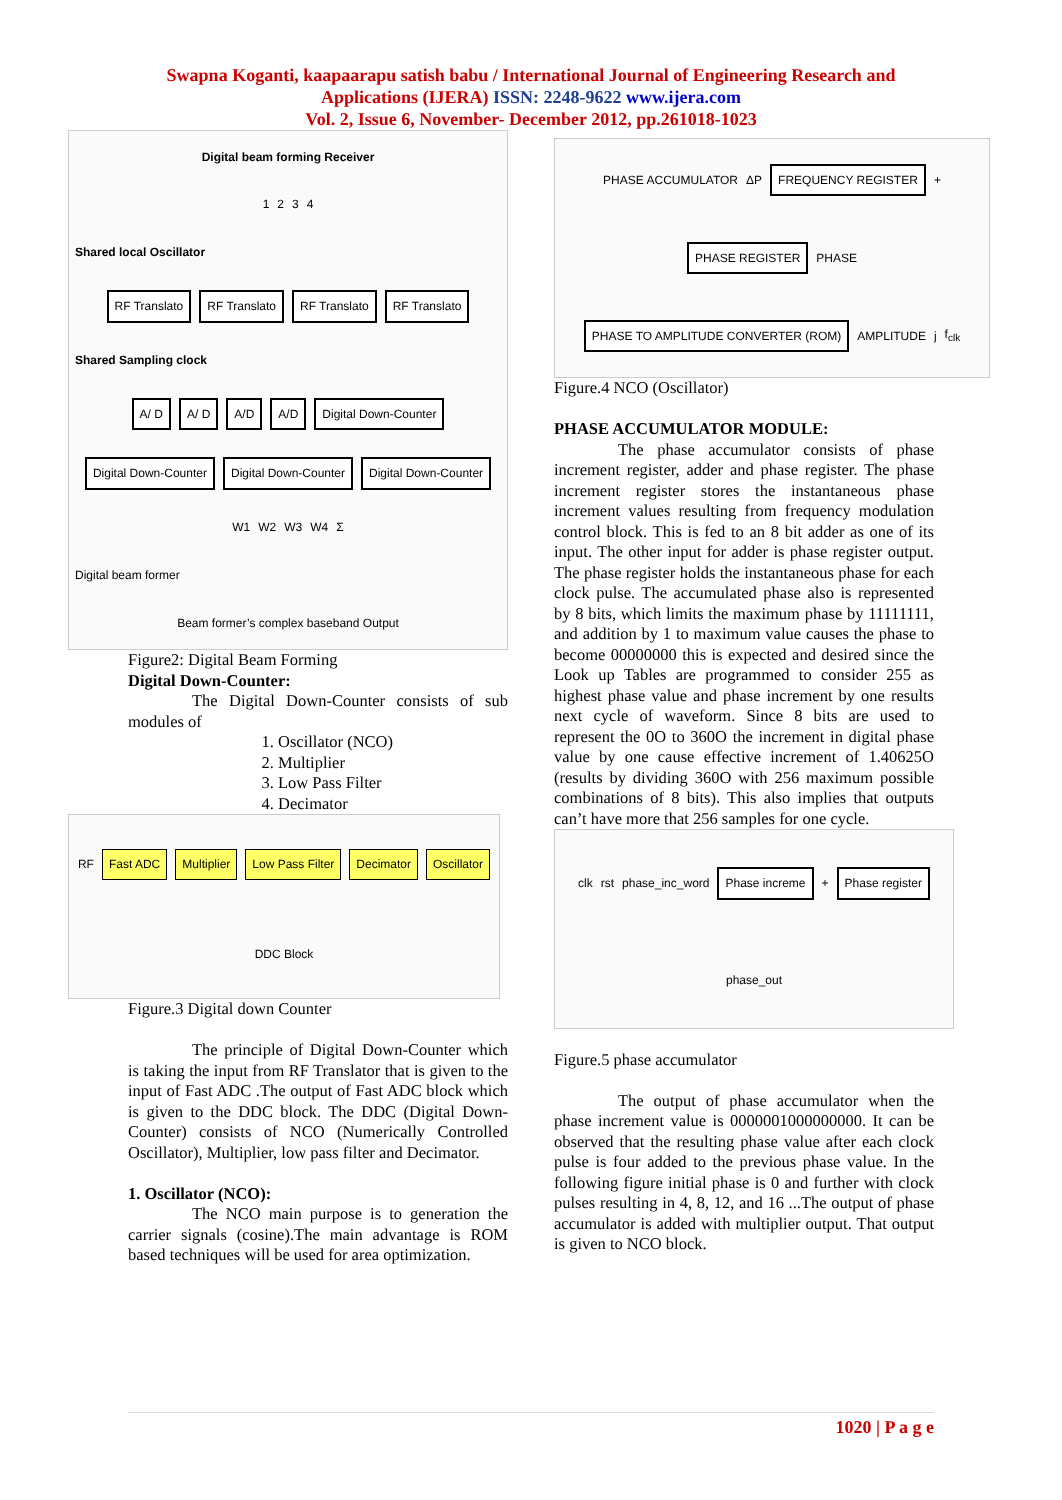Swapna Koganti, kaapaarapu satish babu / International Journal of Engineering Research and
Applications (IJERA) ISSN: 2248-9622 www.ijera.com
Vol. 2, Issue 6, November- December 2012, pp.261018-1023
Digital beam forming Receiver
1 2 3 4
Shared local Oscillator
RF Translato RF Translato RF Translato RF Translato
Shared Sampling clock
A/ D A/ D A/D A/D Digital Down-Counter Digital Down-Counter Digital Down-Counter Digital Down-Counter W1 W2 W3 W4 Σ
Digital beam former
Beam former’s complex baseband Output
Figure2: Digital Beam Forming
Digital Down-Counter:
The Digital Down-Counter consists of sub modules of
1. Oscillator (NCO)
2. Multiplier
3. Low Pass Filter
4. Decimator
RF Fast ADC Multiplier Low Pass Filter Decimator Oscillator DDC Block
Figure.3 Digital down Counter
The principle of Digital Down-Counter which is taking the input from RF Translator that is given to the input of Fast ADC .The output of Fast ADC block which is given to the DDC block. The DDC (Digital Down-Counter) consists of NCO (Numerically Controlled Oscillator), Multiplier, low pass filter and Decimator.
1. Oscillator (NCO):
The NCO main purpose is to generation the carrier signals (cosine).The main advantage is ROM based techniques will be used for area optimization.
PHASE ACCUMULATOR ΔP FREQUENCY REGISTER + PHASE REGISTER PHASE PHASE TO AMPLITUDE CONVERTER (ROM) AMPLITUDE j f<sub>clk</sub>
Figure.4 NCO (Oscillator)
PHASE ACCUMULATOR MODULE:
The phase accumulator consists of phase increment register, adder and phase register. The phase increment register stores the instantaneous phase increment values resulting from frequency modulation control block. This is fed to an 8 bit adder as one of its input. The other input for adder is phase register output. The phase register holds the instantaneous phase for each clock pulse. The accumulated phase also is represented by 8 bits, which limits the maximum phase by 11111111, and addition by 1 to maximum value causes the phase to become 00000000 this is expected and desired since the Look up Tables are programmed to consider 255 as highest phase value and phase increment by one results next cycle of waveform. Since 8 bits are used to represent the 0O to 360O the increment in digital phase value by one cause effective increment of 1.40625O (results by dividing 360O with 256 maximum possible combinations of 8 bits). This also implies that outputs can’t have more that 256 samples for one cycle.
clk rst phase_inc_word Phase increme + Phase register phase_out
Figure.5 phase accumulator
The output of phase accumulator when the phase increment value is 0000001000000000. It can be observed that the resulting phase value after each clock pulse is four added to the previous phase value. In the following figure initial phase is 0 and further with clock pulses resulting in 4, 8, 12, and 16 ...The output of phase accumulator is added with multiplier output. That output is given to NCO block.
1020 | P a g e